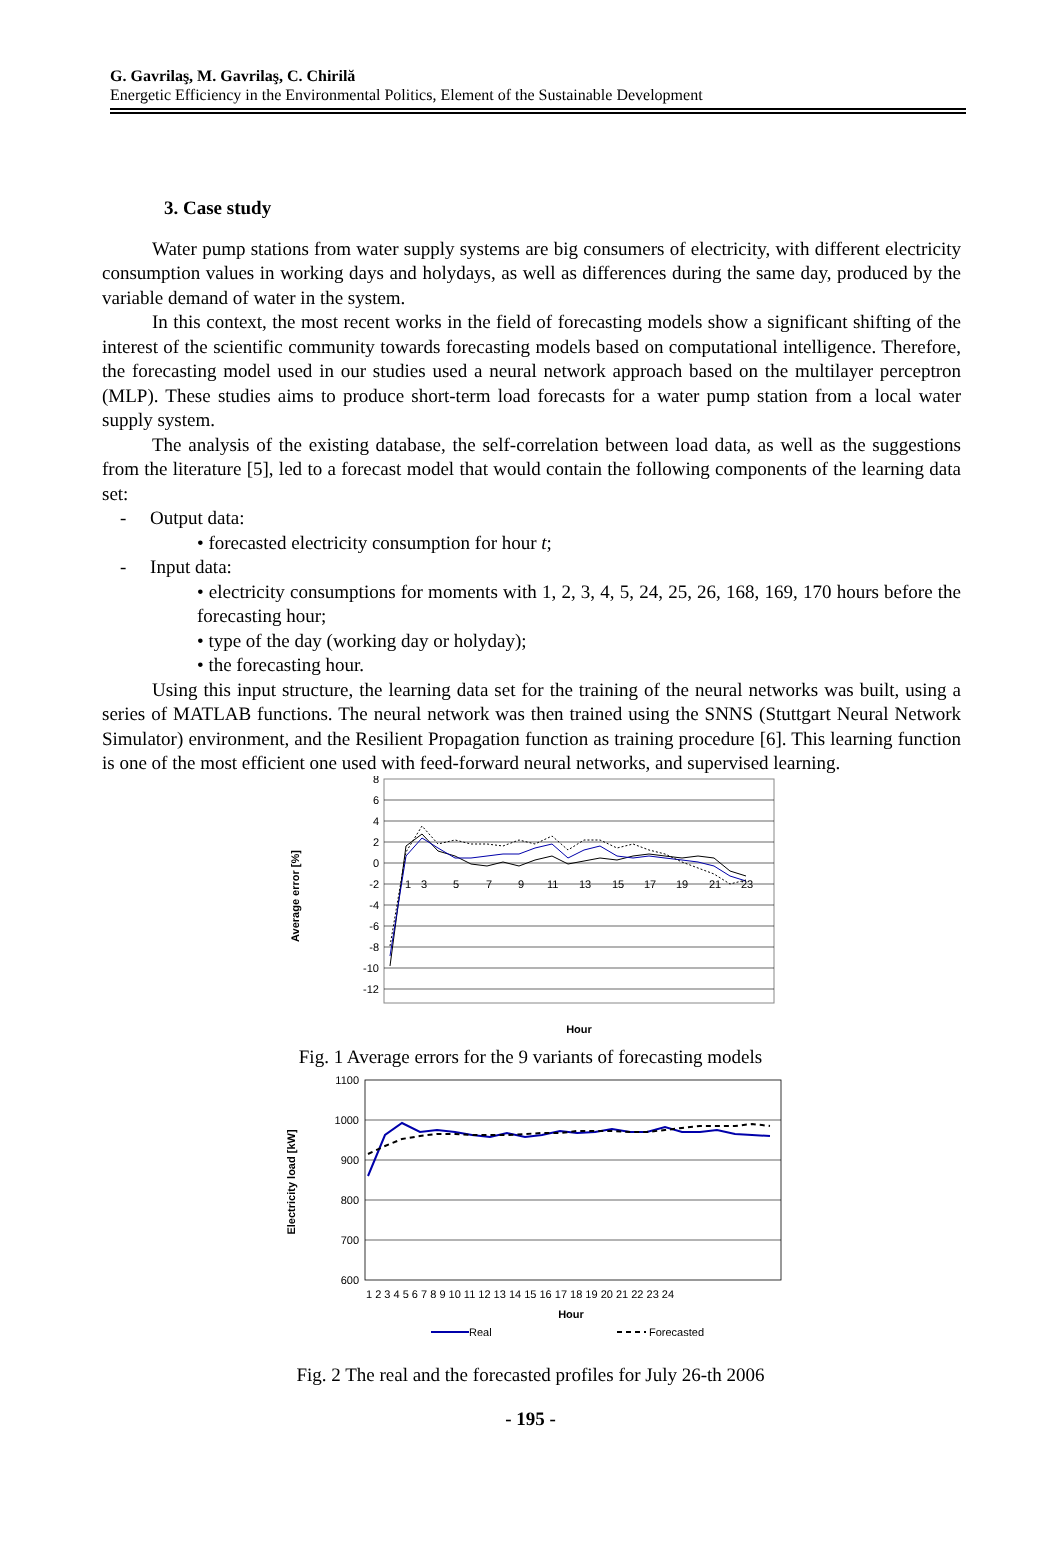G. Gavrilaş, M. Gavrilaş, C. Chirilă
Energetic Efficiency in the Environmental Politics, Element of the Sustainable Development
3. Case study
Water pump stations from water supply systems are big consumers of electricity, with different electricity consumption values in working days and holydays, as well as differences during the same day, produced by the variable demand of water in the system.
In this context, the most recent works in the field of forecasting models show a significant shifting of the interest of the scientific community towards forecasting models based on computational intelligence. Therefore, the forecasting model used in our studies used a neural network approach based on the multilayer perceptron (MLP). These studies aims to produce short-term load forecasts for a water pump station from a local water supply system.
The analysis of the existing database, the self-correlation between load data, as well as the suggestions from the literature [5], led to a forecast model that would contain the following components of the learning data set:
- Output data:
• forecasted electricity consumption for hour t;
- Input data:
• electricity consumptions for moments with 1, 2, 3, 4, 5, 24, 25, 26, 168, 169, 170 hours before the forecasting hour;
• type of the day (working day or holyday);
• the forecasting hour.
Using this input structure, the learning data set for the training of the neural networks was built, using a series of MATLAB functions. The neural network was then trained using the SNNS (Stuttgart Neural Network Simulator) environment, and the Resilient Propagation function as training procedure [6]. This learning function is one of the most efficient one used with feed-forward neural networks, and supervised learning.
8
6
4
2
0
-2
-4
-6
-8
-10
-12
1
3
5
7
9
11
13
15
17
19
21
23
Average error [%]
Hour
Fig. 1 Average errors for the 9 variants of forecasting models
1100
1000
900
800
700
600
1 2 3 4 5 6 7 8 9 10 11 12 13 14 15 16 17 18 19 20 21 22 23 24
Electricity load [kW]
Hour
Real
Forecasted
Fig. 2 The real and the forecasted profiles for July 26-th 2006
- 195 -